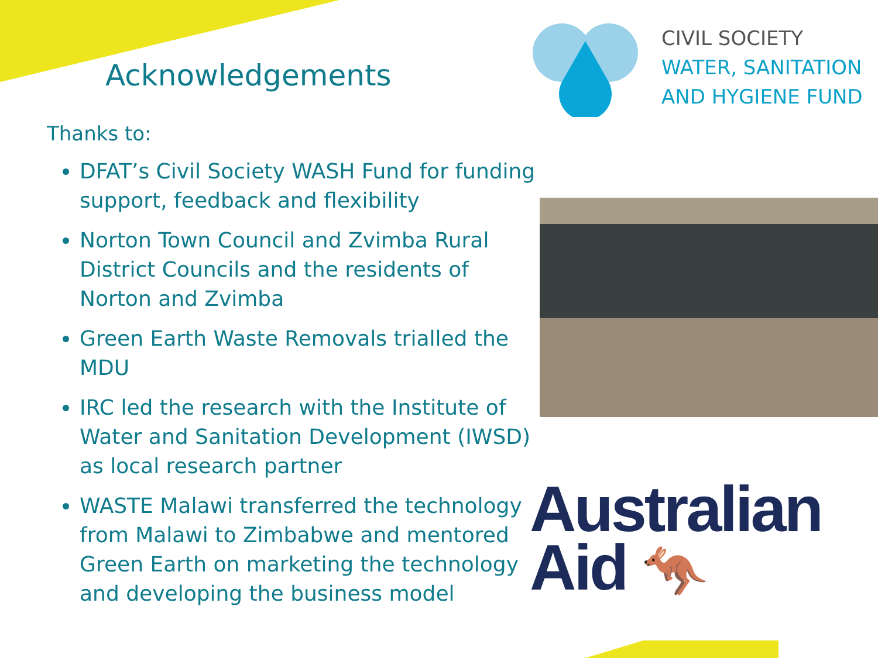CIVIL SOCIETY
WATER, SANITATION
AND HYGIENE FUND
Acknowledgements
Thanks to:
DFAT’s Civil Society WASH Fund for funding support, feedback and flexibility
Norton Town Council and Zvimba Rural District Councils and the residents of Norton and Zvimba
Green Earth Waste Removals trialled the MDU
IRC led the research with the Institute of Water and Sanitation Development (IWSD) as local research partner
WASTE Malawi transferred the technology from Malawi to Zimbabwe and mentored Green Earth on marketing the technology and developing the business model
Australian
Aid 🦘